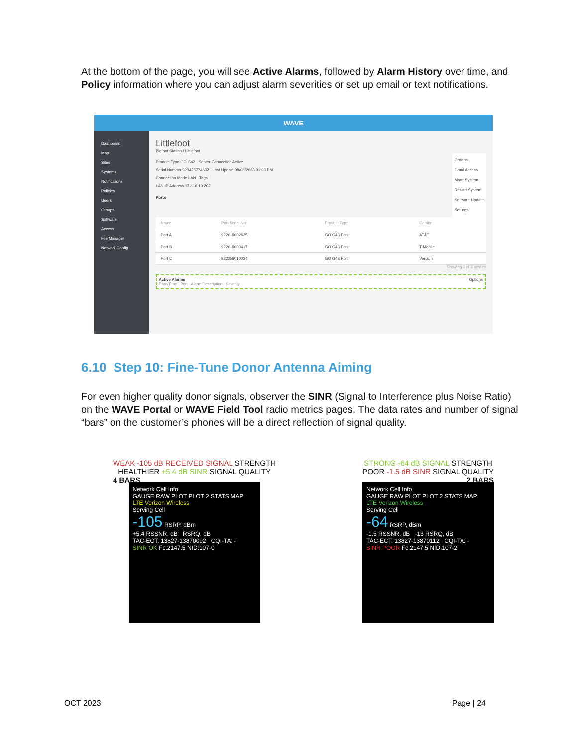At the bottom of the page, you will see Active Alarms, followed by Alarm History over time, and Policy information where you can adjust alarm severities or set up email or text notifications.
WAVE
Dashboard
Map
Sites
Systems
Notifications
Policies
Users
Groups
Software
Access
File Manager
Network Config
Littlefoot
Bigfoot Station / Littlefoot
Options
Grant Access
Move System
Restart System
Software Update
Settings
Product Type GO G43 Server Connection Active
Serial Number 923425774692 Last Update 08/08/2023 01:09 PM
Connection Mode LAN Tags
LAN IP Address 172.16.10.202
Ports
| Name | Port Serial No. | Product Type | Carrier |
| --- | --- | --- | --- |
| Port A | 922019002625 | GO G43 Port | AT&T |
| Port B | 922019003417 | GO G43 Port | T-Mobile |
| Port C | 922256010034 | GO G43 Port | Verizon |
Showing 3 of 3 entries
Active Alarms Options
Date/Time Port Alarm Description Severity
6.10 Step 10: Fine-Tune Donor Antenna Aiming
For even higher quality donor signals, observer the SINR (Signal to Interference plus Noise Ratio) on the WAVE Portal or WAVE Field Tool radio metrics pages. The data rates and number of signal “bars” on the customer’s phones will be a direct reflection of signal quality.
WEAK -105 dB RECEIVED SIGNAL STRENGTH
HEALTHIER +5.4 dB SINR SIGNAL QUALITY
4 BARS
Network Cell Info
GAUGE RAW PLOT PLOT 2 STATS MAP
LTE Verizon Wireless
Serving Cell
-105 RSRP, dBm
+5.4 RSSNR, dB RSRQ, dB
TAC-ECT: 13827-13870092 CQI-TA: -
SINR OK Fc:2147.5 NID:107-0
STRONG -64 dB SIGNAL STRENGTH
POOR -1.5 dB SINR SIGNAL QUALITY
2 BARS
Network Cell Info
GAUGE RAW PLOT PLOT 2 STATS MAP
LTE Verizon Wireless
Serving Cell
-64 RSRP, dBm
-1.5 RSSNR, dB -13 RSRQ, dB
TAC-ECT: 13827-13870112 CQI-TA: -
SINR POOR Fc:2147.5 NID:107-2
OCT 2023 Page | 24